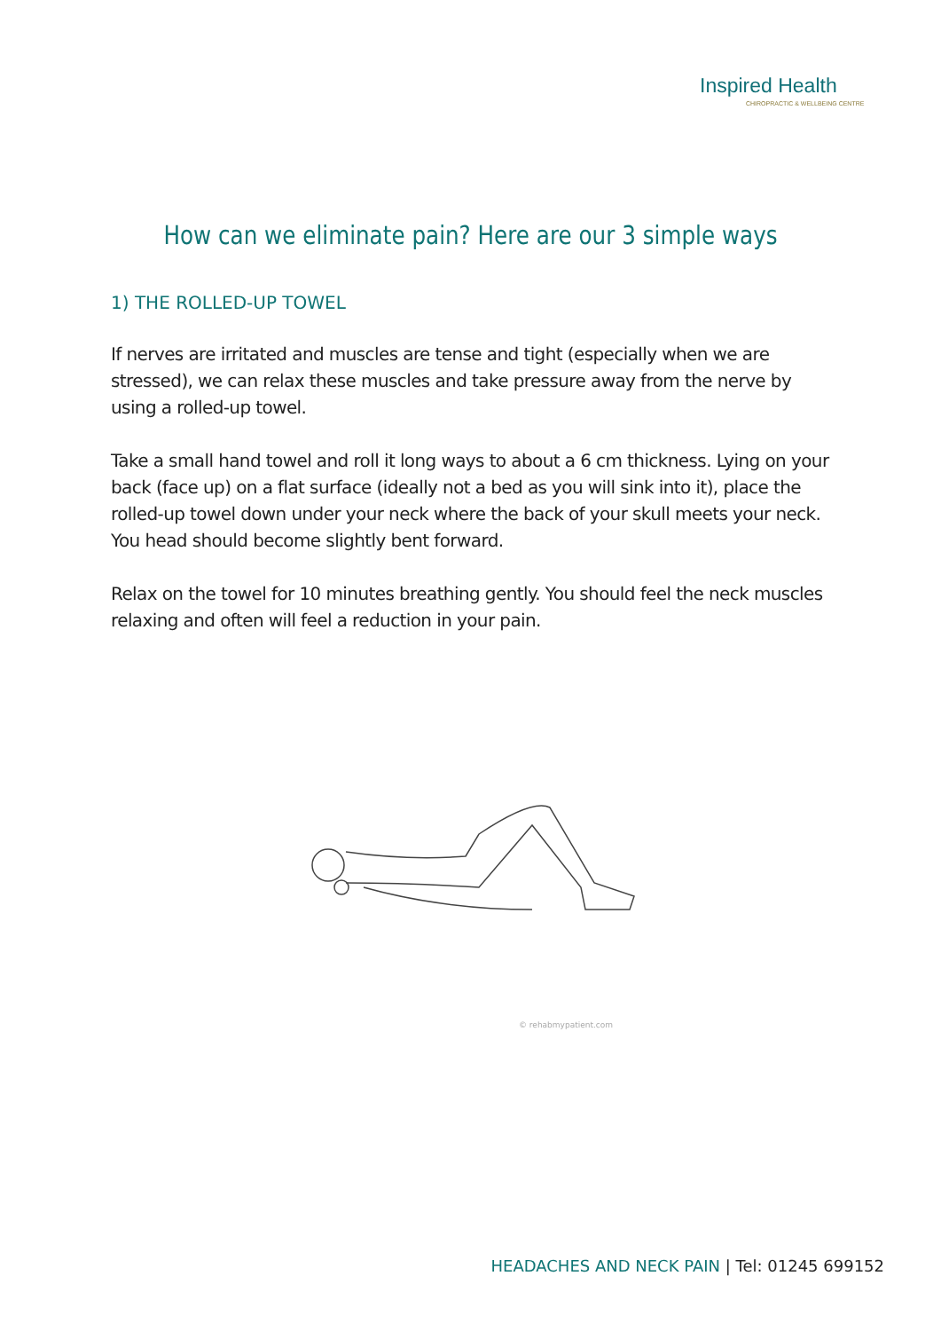Inspired Health
CHIROPRACTIC & WELLBEING CENTRE
How can we eliminate pain? Here are our 3 simple ways
1) THE ROLLED-UP TOWEL
If nerves are irritated and muscles are tense and tight (especially when we are stressed), we can relax these muscles and take pressure away from the nerve by using a rolled-up towel.
Take a small hand towel and roll it long ways to about a 6 cm thickness. Lying on your back (face up) on a flat surface (ideally not a bed as you will sink into it), place the rolled-up towel down under your neck where the back of your skull meets your neck. You head should become slightly bent forward.
Relax on the towel for 10 minutes breathing gently. You should feel the neck muscles relaxing and often will feel a reduction in your pain.
© rehabmypatient.com
HEADACHES AND NECK PAIN | Tel: 01245 699152